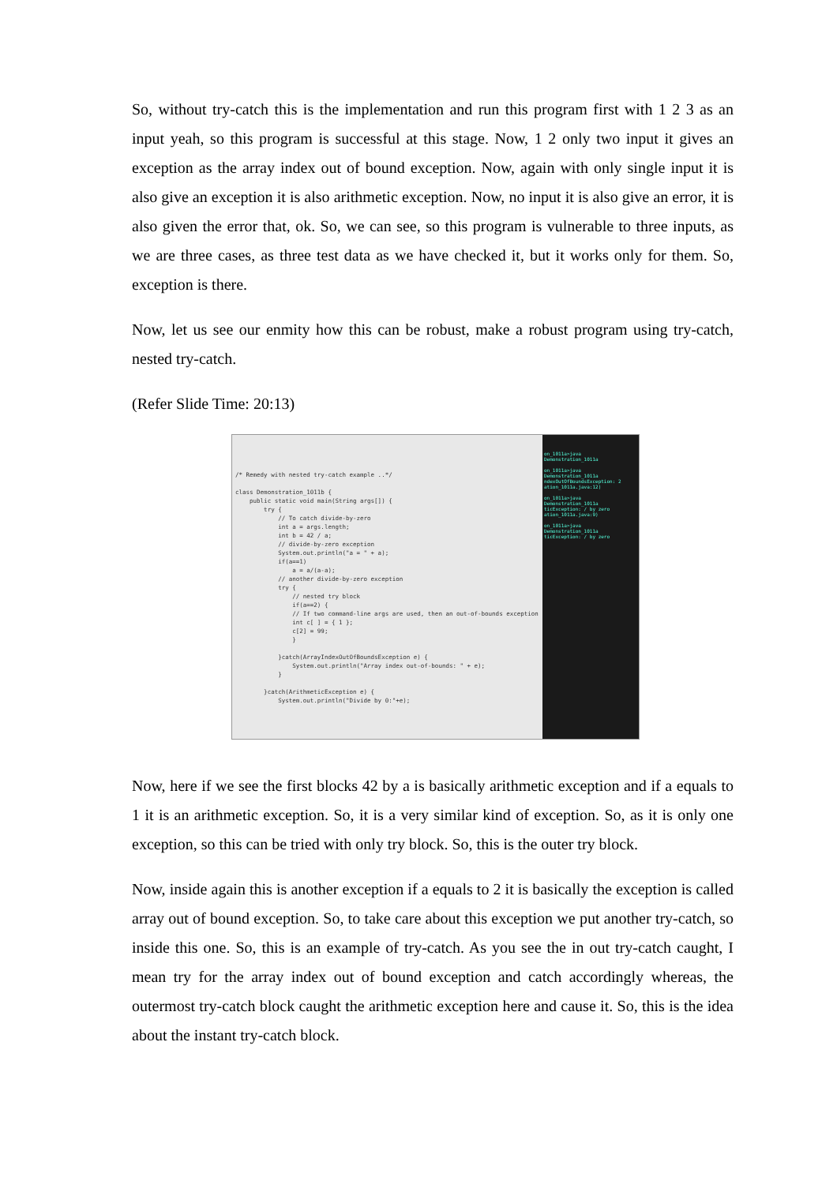So, without try-catch this is the implementation and run this program first with 1 2 3 as an input yeah, so this program is successful at this stage. Now, 1 2 only two input it gives an exception as the array index out of bound exception. Now, again with only single input it is also give an exception it is also arithmetic exception. Now, no input it is also give an error, it is also given the error that, ok. So, we can see, so this program is vulnerable to three inputs, as we are three cases, as three test data as we have checked it, but it works only for them. So, exception is there.
Now, let us see our enmity how this can be robust, make a robust program using try-catch, nested try-catch.
(Refer Slide Time: 20:13)
/* Remedy with nested try-catch example ..*/ class Demonstration_1011b { public static void main(String args[]) { try { // To catch divide-by-zero int a = args.length; int b = 42 / a; // divide-by-zero exception System.out.println("a = " + a); if(a==1) a = a/(a-a); // another divide-by-zero exception try { // nested try block if(a==2) { // If two command-line args are used, then an out-of-bounds exception int c[ ] = { 1 }; c[2] = 99; } }catch(ArrayIndexOutOfBoundsException e) { System.out.println("Array index out-of-bounds: " + e); } }catch(ArithmeticException e) { System.out.println("Divide by 0:"+e);
on_1011a>java Demonstration_1011a
on_1011a>java Demonstration_1011a
ndexOutOfBoundsException: 2
ation_1011a.java:12)
on_1011a>java Demonstration_1011a
ticException: / by zero
ation_1011a.java:9)
on_1011a>java Demonstration_1011a
ticException: / by zero
Now, here if we see the first blocks 42 by a is basically arithmetic exception and if a equals to 1 it is an arithmetic exception. So, it is a very similar kind of exception. So, as it is only one exception, so this can be tried with only try block. So, this is the outer try block.
Now, inside again this is another exception if a equals to 2 it is basically the exception is called array out of bound exception. So, to take care about this exception we put another try-catch, so inside this one. So, this is an example of try-catch. As you see the in out try-catch caught, I mean try for the array index out of bound exception and catch accordingly whereas, the outermost try-catch block caught the arithmetic exception here and cause it. So, this is the idea about the instant try-catch block.